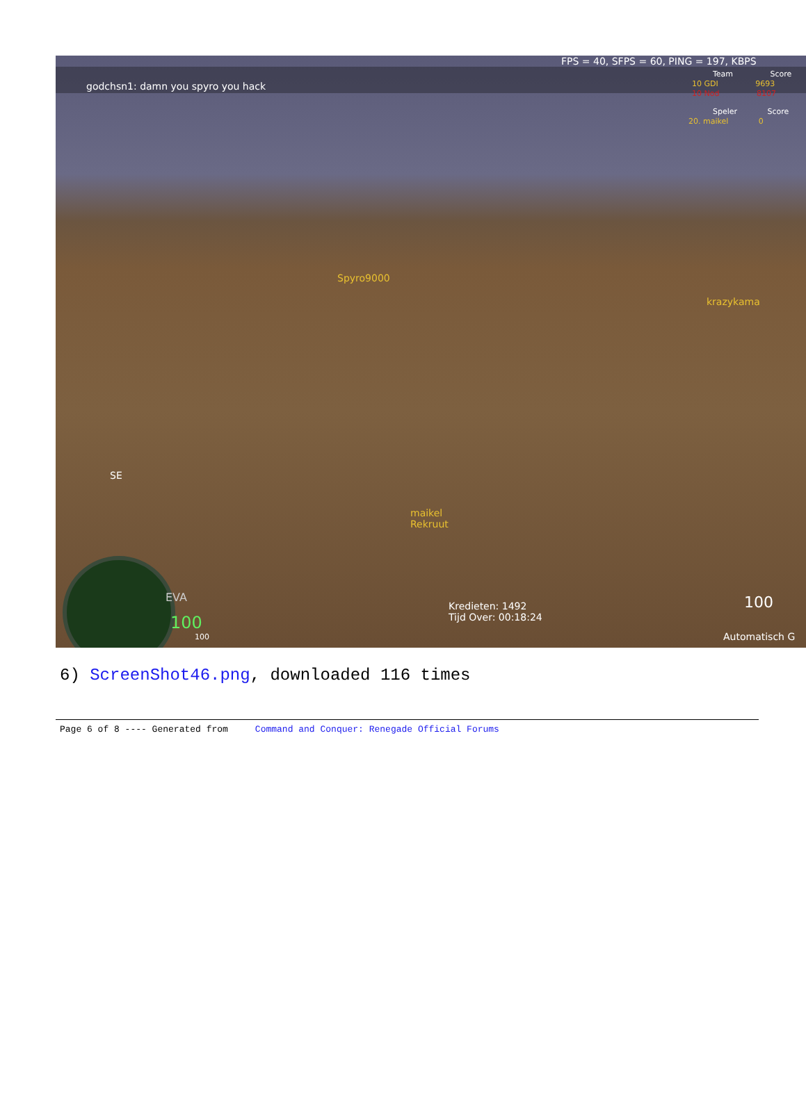FPS = 40, SFPS = 60, PING = 197, KBPS
godchsn1: damn you spyro you hack
Team Score
10 GDI 9693
10 Nod 8107
Speler Score
20. maikel 0
Spyro9000
krazykama
SE
maikel
Rekruut
EVA 100
100
100
Kredieten: 1492
Tijd Over: 00:18:24
Automatisch G
6) ScreenShot46.png, downloaded 116 times
Page 6 of 8 ---- Generated from Command and Conquer: Renegade Official Forums